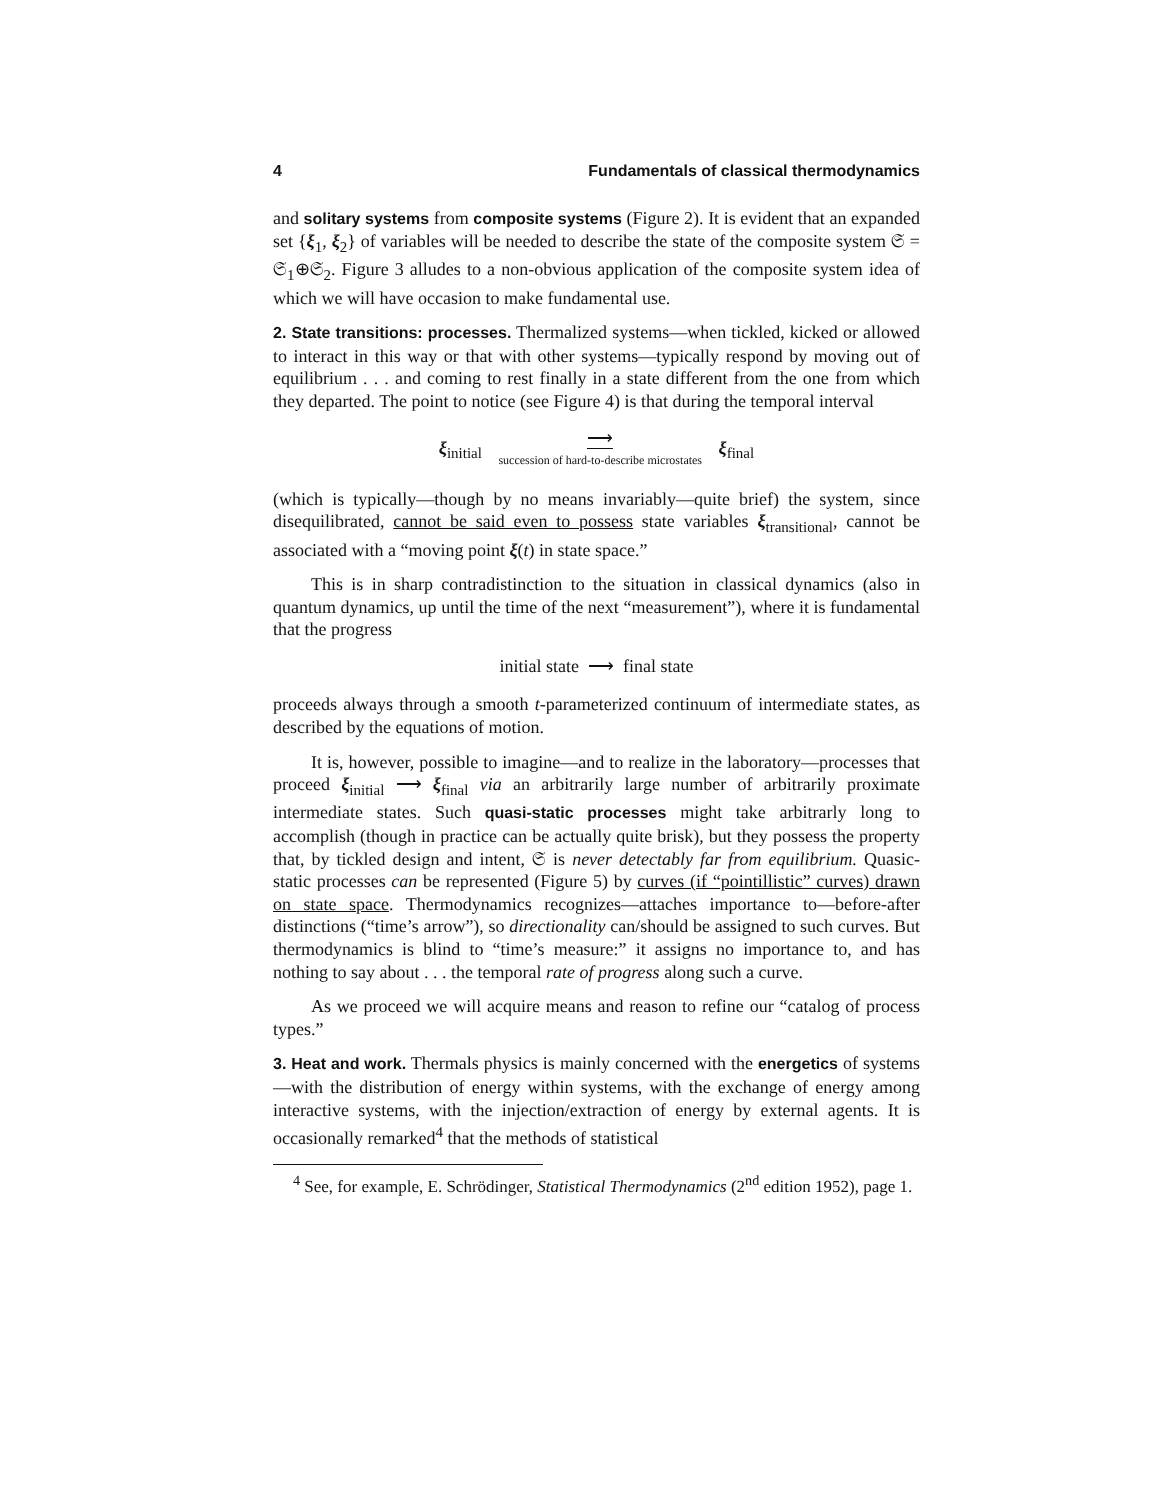4 Fundamentals of classical thermodynamics
and solitary systems from composite systems (Figure 2). It is evident that an expanded set {ξ<sub>1</sub>, ξ<sub>2</sub>} of variables will be needed to describe the state of the composite system 𝔖 = 𝔖<sub>1</sub>⊕𝔖<sub>2</sub>. Figure 3 alludes to a non-obvious application of the composite system idea of which we will have occasion to make fundamental use.
2. State transitions: processes. Thermalized systems—when tickled, kicked or allowed to interact in this way or that with other systems—typically respond by moving out of equilibrium . . . and coming to rest finally in a state different from the one from which they departed. The point to notice (see Figure 4) is that during the temporal interval
ξ<sub>initial</sub> ⟶ succession of hard-to-describe microstates ξ<sub>final</sub>
(which is typically—though by no means invariably—quite brief) the system, since disequilibrated, cannot be said even to possess state variables ξ<sub>transitional</sub>, cannot be associated with a “moving point ξ(t) in state space.”
This is in sharp contradistinction to the situation in classical dynamics (also in quantum dynamics, up until the time of the next “measurement”), where it is fundamental that the progress
initial state ⟶ final state
proceeds always through a smooth t-parameterized continuum of intermediate states, as described by the equations of motion.
It is, however, possible to imagine—and to realize in the laboratory—processes that proceed ξ<sub>initial</sub> ⟶ ξ<sub>final</sub> via an arbitrarily large number of arbitrarily proximate intermediate states. Such quasi-static processes might take arbitrarly long to accomplish (though in practice can be actually quite brisk), but they possess the property that, by tickled design and intent, 𝔖 is never detectably far from equilibrium. Quasic-static processes can be represented (Figure 5) by curves (if “pointillistic” curves) drawn on state space. Thermodynamics recognizes—attaches importance to—before-after distinctions (“time’s arrow”), so directionality can/should be assigned to such curves. But thermodynamics is blind to “time’s measure:” it assigns no importance to, and has nothing to say about . . . the temporal rate of progress along such a curve.
As we proceed we will acquire means and reason to refine our “catalog of process types.”
3. Heat and work. Thermals physics is mainly concerned with the energetics of systems—with the distribution of energy within systems, with the exchange of energy among interactive systems, with the injection/extraction of energy by external agents. It is occasionally remarked<sup>4</sup> that the methods of statistical
<sup>4</sup> See, for example, E. Schrödinger, Statistical Thermodynamics (2<sup>nd</sup> edition 1952), page 1.